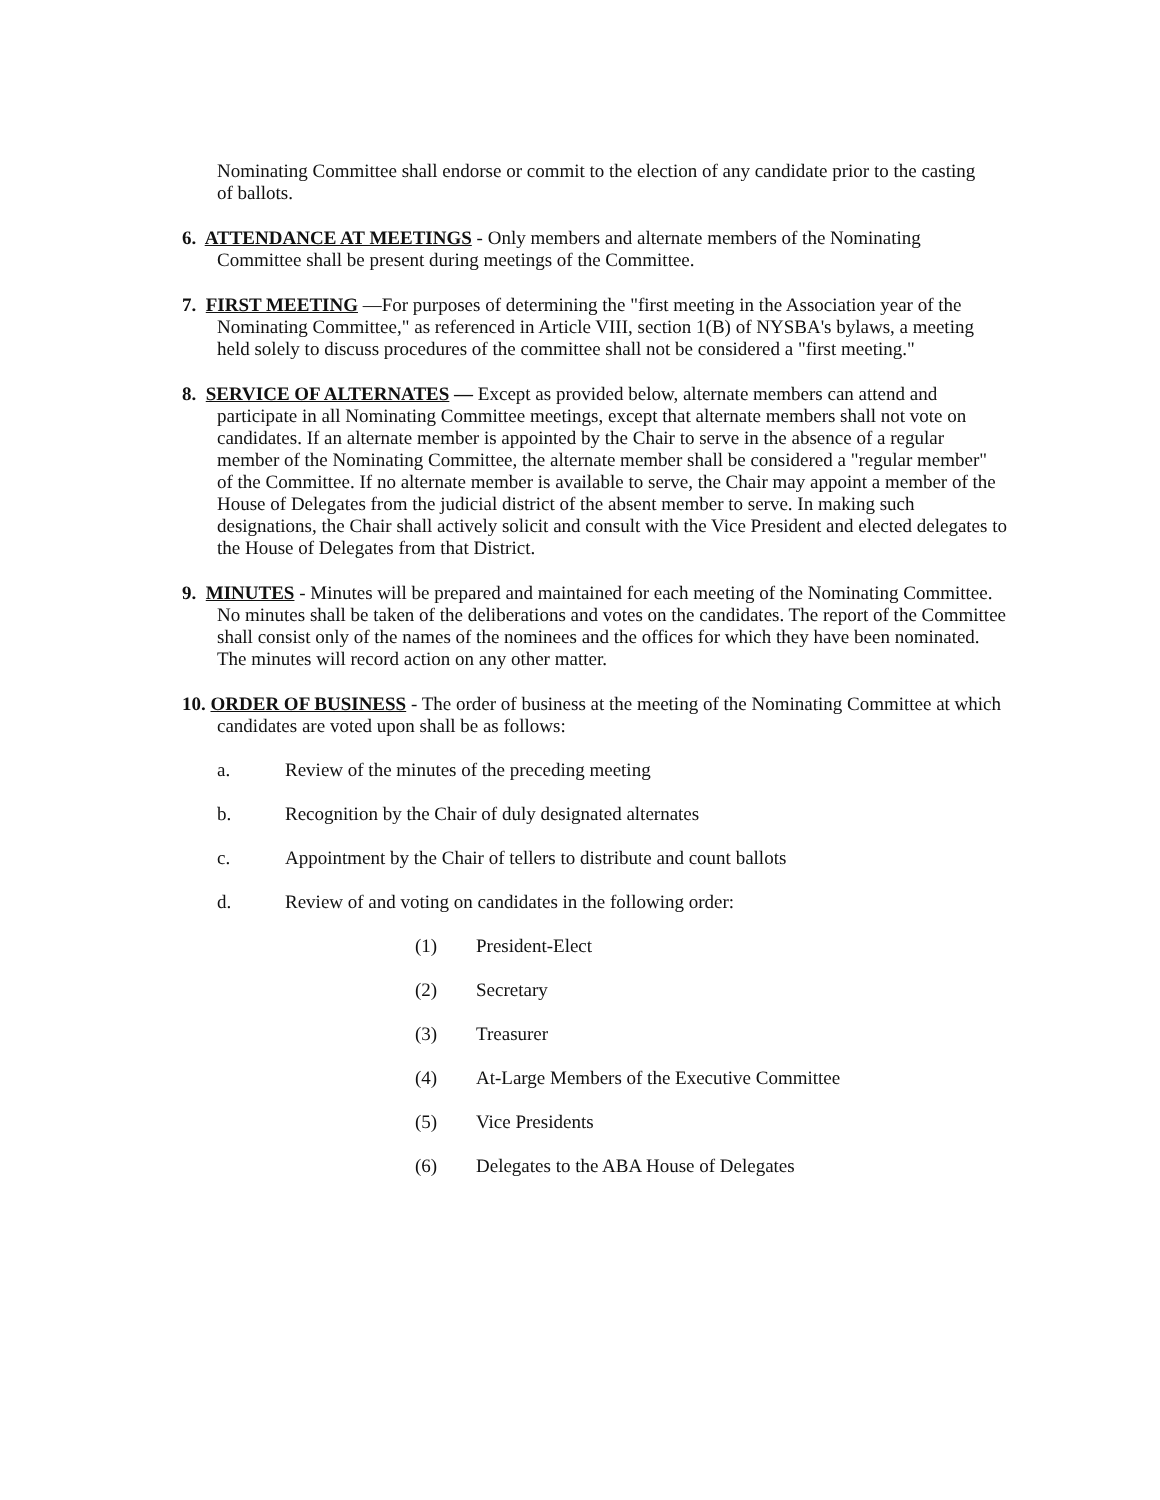Nominating Committee shall endorse or commit to the election of any candidate prior to the casting of ballots.
6. ATTENDANCE AT MEETINGS - Only members and alternate members of the Nominating Committee shall be present during meetings of the Committee.
7. FIRST MEETING —For purposes of determining the "first meeting in the Association year of the Nominating Committee," as referenced in Article VIII, section 1(B) of NYSBA's bylaws, a meeting held solely to discuss procedures of the committee shall not be considered a "first meeting."
8. SERVICE OF ALTERNATES — Except as provided below, alternate members can attend and participate in all Nominating Committee meetings, except that alternate members shall not vote on candidates. If an alternate member is appointed by the Chair to serve in the absence of a regular member of the Nominating Committee, the alternate member shall be considered a "regular member" of the Committee. If no alternate member is available to serve, the Chair may appoint a member of the House of Delegates from the judicial district of the absent member to serve. In making such designations, the Chair shall actively solicit and consult with the Vice President and elected delegates to the House of Delegates from that District.
9. MINUTES - Minutes will be prepared and maintained for each meeting of the Nominating Committee. No minutes shall be taken of the deliberations and votes on the candidates. The report of the Committee shall consist only of the names of the nominees and the offices for which they have been nominated. The minutes will record action on any other matter.
10. ORDER OF BUSINESS - The order of business at the meeting of the Nominating Committee at which candidates are voted upon shall be as follows:
a. Review of the minutes of the preceding meeting
b. Recognition by the Chair of duly designated alternates
c. Appointment by the Chair of tellers to distribute and count ballots
d. Review of and voting on candidates in the following order:
(1) President-Elect
(2) Secretary
(3) Treasurer
(4) At-Large Members of the Executive Committee
(5) Vice Presidents
(6) Delegates to the ABA House of Delegates